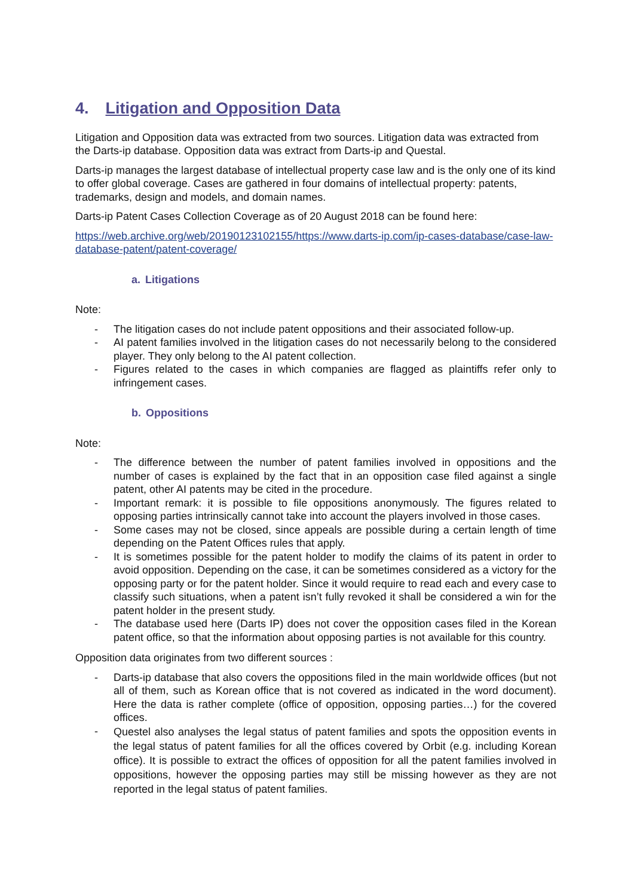4. Litigation and Opposition Data
Litigation and Opposition data was extracted from two sources. Litigation data was extracted from the Darts-ip database. Opposition data was extract from Darts-ip and Questal.
Darts-ip manages the largest database of intellectual property case law and is the only one of its kind to offer global coverage. Cases are gathered in four domains of intellectual property: patents, trademarks, design and models, and domain names.
Darts-ip Patent Cases Collection Coverage as of 20 August 2018 can be found here:
https://web.archive.org/web/20190123102155/https://www.darts-ip.com/ip-cases-database/case-law-database-patent/patent-coverage/
a. Litigations
Note:
- The litigation cases do not include patent oppositions and their associated follow-up.
- AI patent families involved in the litigation cases do not necessarily belong to the considered player. They only belong to the AI patent collection.
- Figures related to the cases in which companies are flagged as plaintiffs refer only to infringement cases.
b. Oppositions
Note:
- The difference between the number of patent families involved in oppositions and the number of cases is explained by the fact that in an opposition case filed against a single patent, other AI patents may be cited in the procedure.
- Important remark: it is possible to file oppositions anonymously. The figures related to opposing parties intrinsically cannot take into account the players involved in those cases.
- Some cases may not be closed, since appeals are possible during a certain length of time depending on the Patent Offices rules that apply.
- It is sometimes possible for the patent holder to modify the claims of its patent in order to avoid opposition. Depending on the case, it can be sometimes considered as a victory for the opposing party or for the patent holder. Since it would require to read each and every case to classify such situations, when a patent isn’t fully revoked it shall be considered a win for the patent holder in the present study.
- The database used here (Darts IP) does not cover the opposition cases filed in the Korean patent office, so that the information about opposing parties is not available for this country.
Opposition data originates from two different sources :
- Darts-ip database that also covers the oppositions filed in the main worldwide offices (but not all of them, such as Korean office that is not covered as indicated in the word document). Here the data is rather complete (office of opposition, opposing parties…) for the covered offices.
- Questel also analyses the legal status of patent families and spots the opposition events in the legal status of patent families for all the offices covered by Orbit (e.g. including Korean office). It is possible to extract the offices of opposition for all the patent families involved in oppositions, however the opposing parties may still be missing however as they are not reported in the legal status of patent families.